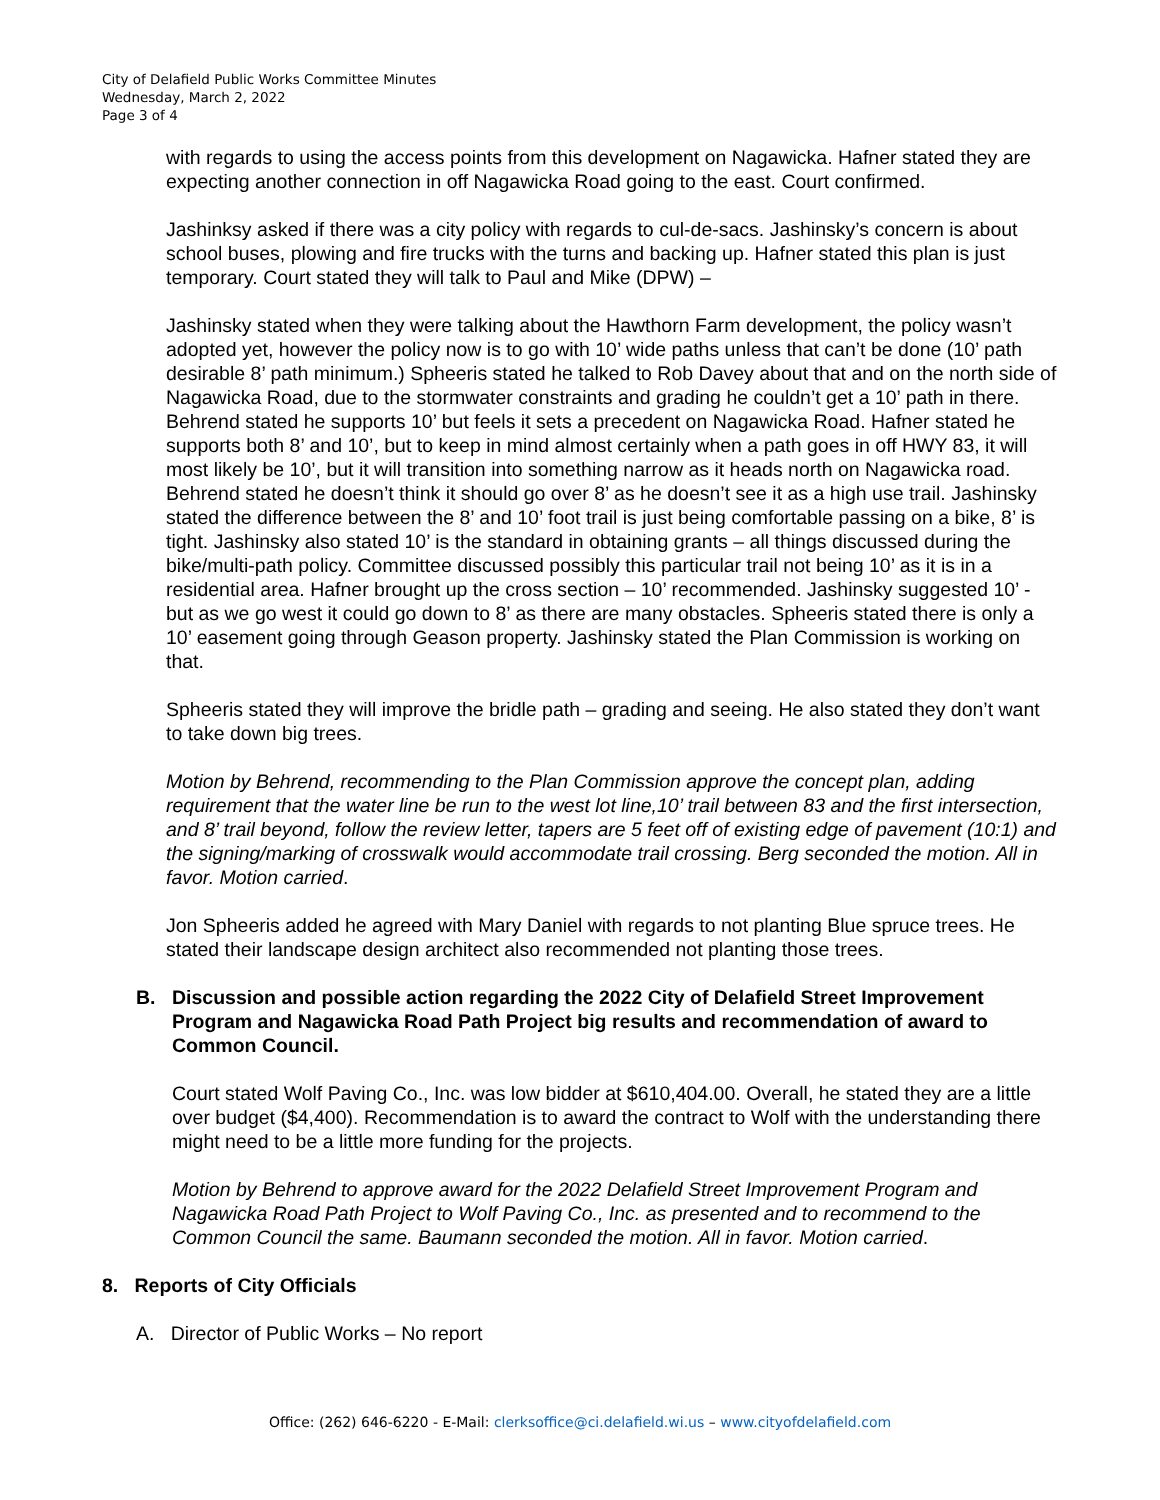City of Delafield Public Works Committee Minutes
Wednesday, March 2, 2022
Page 3 of 4
with regards to using the access points from this development on Nagawicka. Hafner stated they are expecting another connection in off Nagawicka Road going to the east. Court confirmed.
Jashinksy asked if there was a city policy with regards to cul-de-sacs. Jashinsky’s concern is about school buses, plowing and fire trucks with the turns and backing up. Hafner stated this plan is just temporary. Court stated they will talk to Paul and Mike (DPW) –
Jashinsky stated when they were talking about the Hawthorn Farm development, the policy wasn’t adopted yet, however the policy now is to go with 10’ wide paths unless that can’t be done (10’ path desirable 8’ path minimum.) Spheeris stated he talked to Rob Davey about that and on the north side of Nagawicka Road, due to the stormwater constraints and grading he couldn’t get a 10’ path in there. Behrend stated he supports 10’ but feels it sets a precedent on Nagawicka Road. Hafner stated he supports both 8’ and 10’, but to keep in mind almost certainly when a path goes in off HWY 83, it will most likely be 10’, but it will transition into something narrow as it heads north on Nagawicka road. Behrend stated he doesn’t think it should go over 8’ as he doesn’t see it as a high use trail. Jashinsky stated the difference between the 8’ and 10’ foot trail is just being comfortable passing on a bike, 8’ is tight. Jashinsky also stated 10’ is the standard in obtaining grants – all things discussed during the bike/multi-path policy. Committee discussed possibly this particular trail not being 10’ as it is in a residential area. Hafner brought up the cross section – 10’ recommended. Jashinsky suggested 10’ - but as we go west it could go down to 8’ as there are many obstacles. Spheeris stated there is only a 10’ easement going through Geason property. Jashinsky stated the Plan Commission is working on that.
Spheeris stated they will improve the bridle path – grading and seeing. He also stated they don’t want to take down big trees.
Motion by Behrend, recommending to the Plan Commission approve the concept plan, adding requirement that the water line be run to the west lot line,10’ trail between 83 and the first intersection, and 8’ trail beyond, follow the review letter, tapers are 5 feet off of existing edge of pavement (10:1) and the signing/marking of crosswalk would accommodate trail crossing. Berg seconded the motion. All in favor. Motion carried.
Jon Spheeris added he agreed with Mary Daniel with regards to not planting Blue spruce trees. He stated their landscape design architect also recommended not planting those trees.
B. Discussion and possible action regarding the 2022 City of Delafield Street Improvement Program and Nagawicka Road Path Project big results and recommendation of award to Common Council.
Court stated Wolf Paving Co., Inc. was low bidder at $610,404.00. Overall, he stated they are a little over budget ($4,400). Recommendation is to award the contract to Wolf with the understanding there might need to be a little more funding for the projects.
Motion by Behrend to approve award for the 2022 Delafield Street Improvement Program and Nagawicka Road Path Project to Wolf Paving Co., Inc. as presented and to recommend to the Common Council the same. Baumann seconded the motion. All in favor. Motion carried.
8. Reports of City Officials
A. Director of Public Works – No report
Office: (262) 646-6220 - E-Mail: clerksoffice@ci.delafield.wi.us – www.cityofdelafield.com